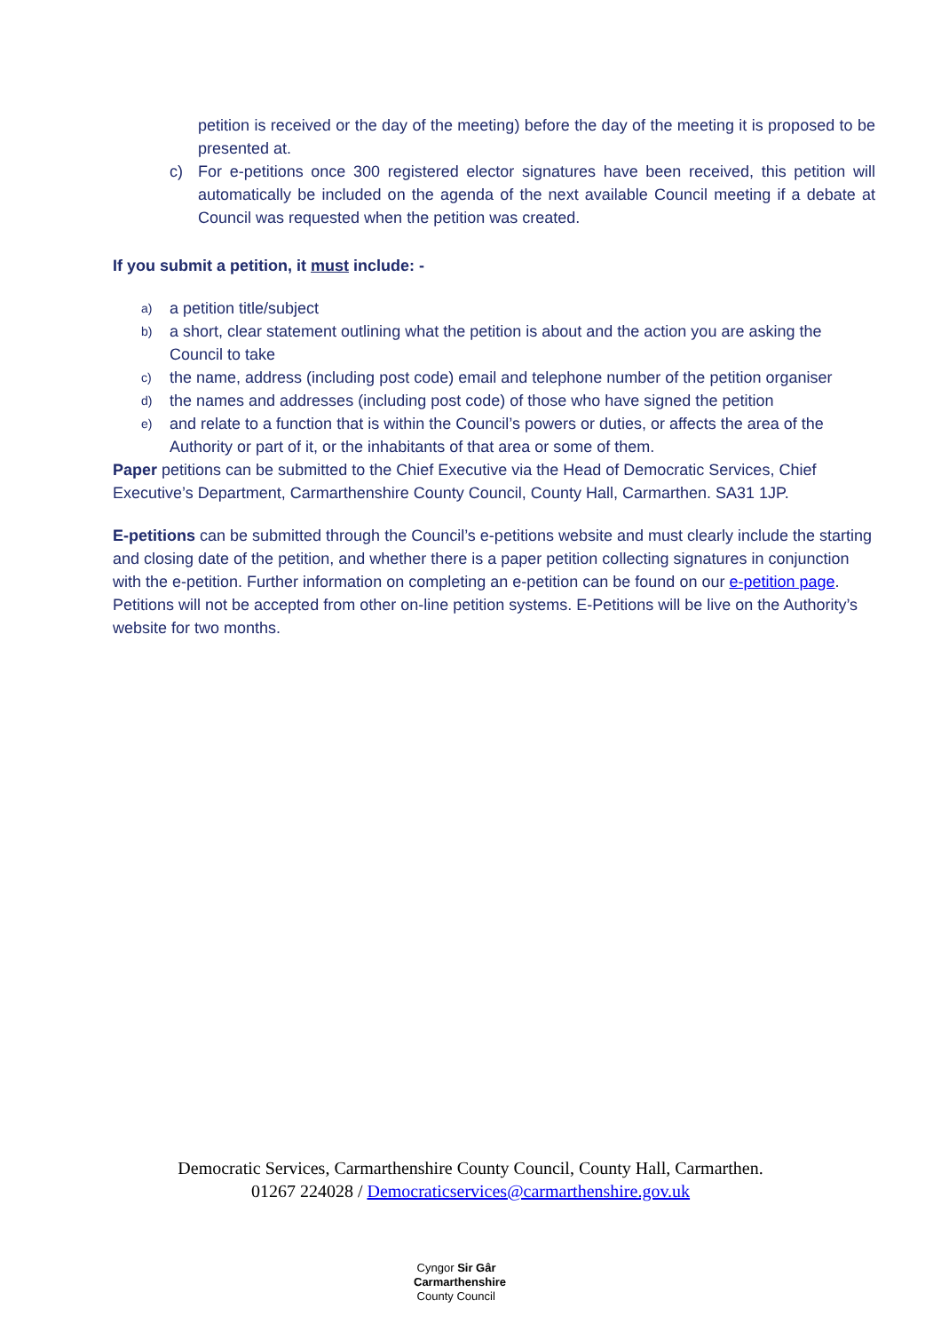petition is received or the day of the meeting) before the day of the meeting it is proposed to be presented at.
c) For e-petitions once 300 registered elector signatures have been received, this petition will automatically be included on the agenda of the next available Council meeting if a debate at Council was requested when the petition was created.
If you submit a petition, it must include: -
a) a petition title/subject
b) a short, clear statement outlining what the petition is about and the action you are asking the Council to take
c) the name, address (including post code) email and telephone number of the petition organiser
d) the names and addresses (including post code) of those who have signed the petition
e) and relate to a function that is within the Council’s powers or duties, or affects the area of the Authority or part of it, or the inhabitants of that area or some of them.
Paper petitions can be submitted to the Chief Executive via the Head of Democratic Services, Chief Executive’s Department, Carmarthenshire County Council, County Hall, Carmarthen. SA31 1JP.
E-petitions can be submitted through the Council’s e-petitions website and must clearly include the starting and closing date of the petition, and whether there is a paper petition collecting signatures in conjunction with the e-petition. Further information on completing an e-petition can be found on our e-petition page. Petitions will not be accepted from other on-line petition systems. E-Petitions will be live on the Authority’s website for two months.
Democratic Services, Carmarthenshire County Council, County Hall, Carmarthen.
01267 224028 / Democraticservices@carmarthenshire.gov.uk
Cyngor Sir Gâr
Carmarthenshire
County Council